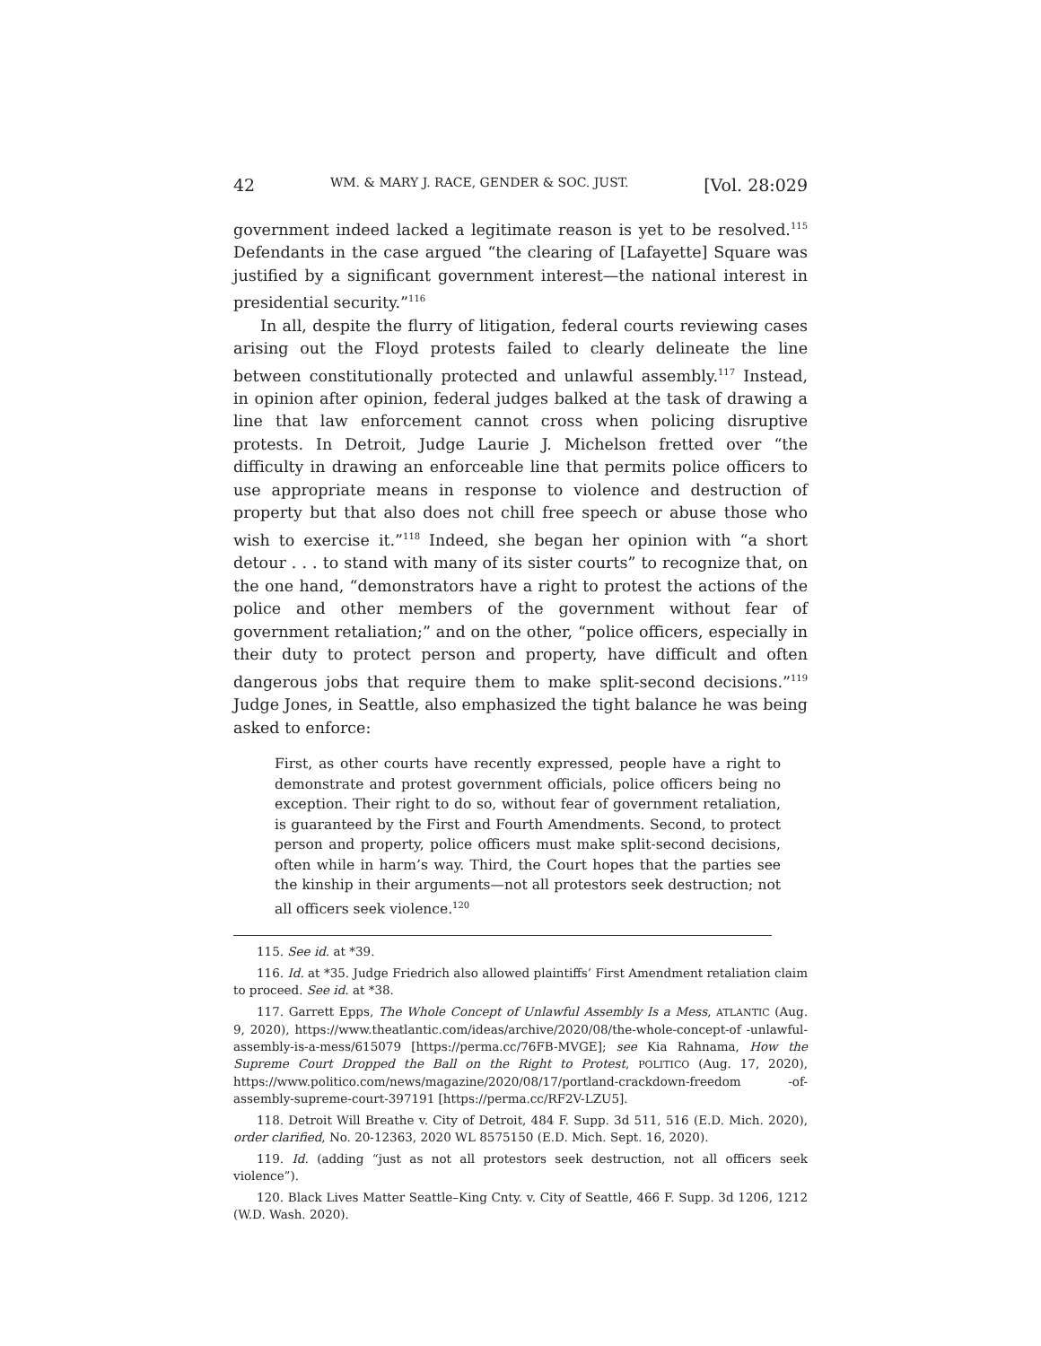42 WM. & MARY J. RACE, GENDER & SOC. JUST. [Vol. 28:029
government indeed lacked a legitimate reason is yet to be resolved.<sup>115</sup> Defendants in the case argued “the clearing of [Lafayette] Square was justified by a significant government interest—the national interest in presidential security.”<sup>116</sup>
In all, despite the flurry of litigation, federal courts reviewing cases arising out the Floyd protests failed to clearly delineate the line between constitutionally protected and unlawful assembly.<sup>117</sup> Instead, in opinion after opinion, federal judges balked at the task of drawing a line that law enforcement cannot cross when policing disruptive protests. In Detroit, Judge Laurie J. Michelson fretted over “the difficulty in drawing an enforceable line that permits police officers to use appropriate means in response to violence and destruction of property but that also does not chill free speech or abuse those who wish to exercise it.”<sup>118</sup> Indeed, she began her opinion with “a short detour . . . to stand with many of its sister courts” to recognize that, on the one hand, “demonstrators have a right to protest the actions of the police and other members of the government without fear of government retaliation;” and on the other, “police officers, especially in their duty to protect person and property, have difficult and often dangerous jobs that require them to make split-second decisions.”<sup>119</sup> Judge Jones, in Seattle, also emphasized the tight balance he was being asked to enforce:
First, as other courts have recently expressed, people have a right to demonstrate and protest government officials, police officers being no exception. Their right to do so, without fear of government retaliation, is guaranteed by the First and Fourth Amendments. Second, to protect person and property, police officers must make split-second decisions, often while in harm’s way. Third, the Court hopes that the parties see the kinship in their arguments—not all protestors seek destruction; not all officers seek violence.<sup>120</sup>
115. See id. at *39.
116. Id. at *35. Judge Friedrich also allowed plaintiffs’ First Amendment retaliation claim to proceed. See id. at *38.
117. Garrett Epps, The Whole Concept of Unlawful Assembly Is a Mess, ATLANTIC (Aug. 9, 2020), https://www.theatlantic.com/ideas/archive/2020/08/the-whole-concept-of -unlawful-assembly-is-a-mess/615079 [https://perma.cc/76FB-MVGE]; see Kia Rahnama, How the Supreme Court Dropped the Ball on the Right to Protest, POLITICO (Aug. 17, 2020), https://www.politico.com/news/magazine/2020/08/17/portland-crackdown-freedom -of-assembly-supreme-court-397191 [https://perma.cc/RF2V-LZU5].
118. Detroit Will Breathe v. City of Detroit, 484 F. Supp. 3d 511, 516 (E.D. Mich. 2020), order clarified, No. 20-12363, 2020 WL 8575150 (E.D. Mich. Sept. 16, 2020).
119. Id. (adding “just as not all protestors seek destruction, not all officers seek violence”).
120. Black Lives Matter Seattle–King Cnty. v. City of Seattle, 466 F. Supp. 3d 1206, 1212 (W.D. Wash. 2020).